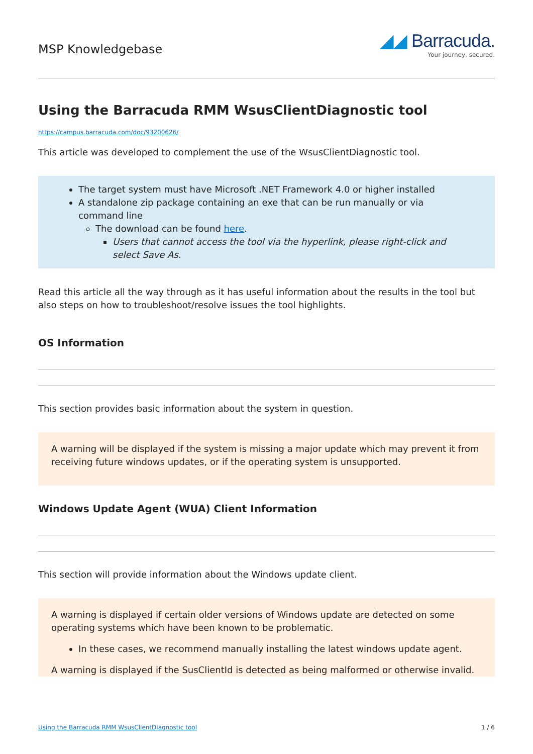MSP Knowledgebase
◢◢ Barracuda.
Your journey, secured.
Using the Barracuda RMM WsusClientDiagnostic tool
https://campus.barracuda.com/doc/93200626/
This article was developed to complement the use of the WsusClientDiagnostic tool.
The target system must have Microsoft .NET Framework 4.0 or higher installed
A standalone zip package containing an exe that can be run manually or via command line
The download can be found here.
Users that cannot access the tool via the hyperlink, please right-click and select Save As.
Read this article all the way through as it has useful information about the results in the tool but also steps on how to troubleshoot/resolve issues the tool highlights.
OS Information
This section provides basic information about the system in question.
A warning will be displayed if the system is missing a major update which may prevent it from receiving future windows updates, or if the operating system is unsupported.
Windows Update Agent (WUA) Client Information
This section will provide information about the Windows update client.
A warning is displayed if certain older versions of Windows update are detected on some operating systems which have been known to be problematic.
In these cases, we recommend manually installing the latest windows update agent.
A warning is displayed if the SusClientId is detected as being malformed or otherwise invalid.
Using the Barracuda RMM WsusClientDiagnostic tool 1 / 6